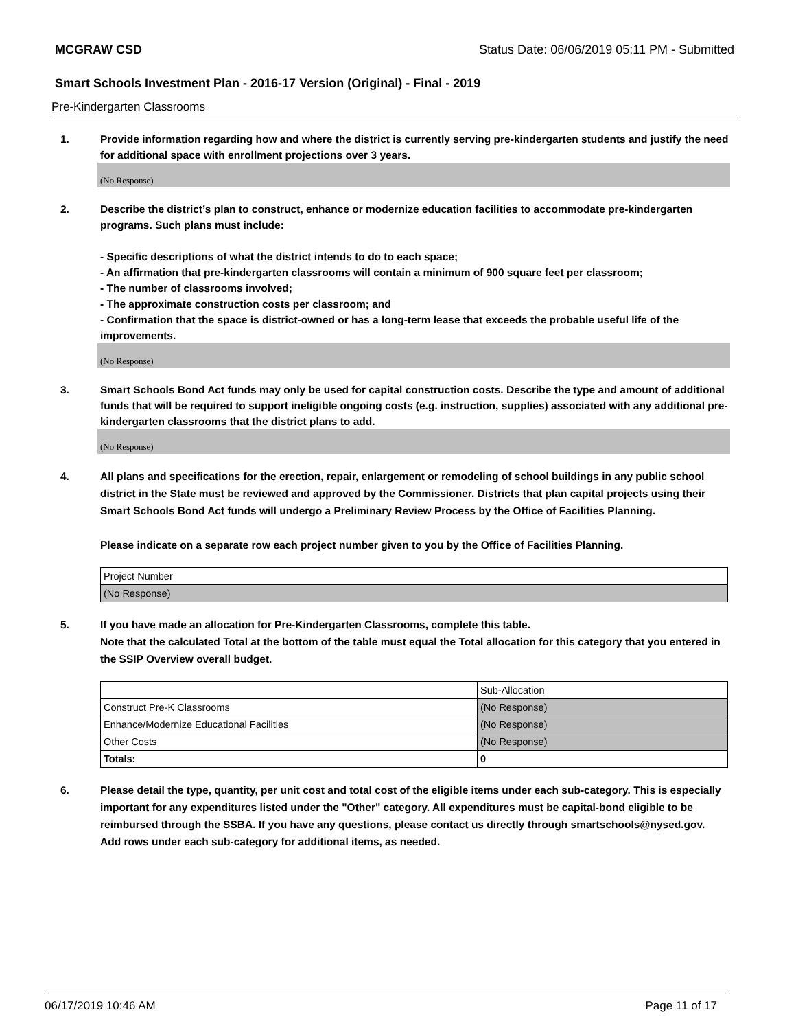MCGRAW CSD Status Date: 06/06/2019 05:11 PM - Submitted
Smart Schools Investment Plan - 2016-17 Version (Original) - Final - 2019
Pre-Kindergarten Classrooms
1. Provide information regarding how and where the district is currently serving pre-kindergarten students and justify the need for additional space with enrollment projections over 3 years.
(No Response)
2. Describe the district’s plan to construct, enhance or modernize education facilities to accommodate pre-kindergarten programs. Such plans must include:
- Specific descriptions of what the district intends to do to each space;
- An affirmation that pre-kindergarten classrooms will contain a minimum of 900 square feet per classroom;
- The number of classrooms involved;
- The approximate construction costs per classroom; and
- Confirmation that the space is district-owned or has a long-term lease that exceeds the probable useful life of the improvements.
(No Response)
3. Smart Schools Bond Act funds may only be used for capital construction costs. Describe the type and amount of additional funds that will be required to support ineligible ongoing costs (e.g. instruction, supplies) associated with any additional pre-kindergarten classrooms that the district plans to add.
(No Response)
4. All plans and specifications for the erection, repair, enlargement or remodeling of school buildings in any public school district in the State must be reviewed and approved by the Commissioner. Districts that plan capital projects using their Smart Schools Bond Act funds will undergo a Preliminary Review Process by the Office of Facilities Planning.
Please indicate on a separate row each project number given to you by the Office of Facilities Planning.
| Project Number |
| (No Response) |
5. If you have made an allocation for Pre-Kindergarten Classrooms, complete this table.
Note that the calculated Total at the bottom of the table must equal the Total allocation for this category that you entered in the SSIP Overview overall budget.
| | Sub-Allocation |
| Construct Pre-K Classrooms | (No Response) |
| Enhance/Modernize Educational Facilities | (No Response) |
| Other Costs | (No Response) |
| Totals: | 0 |
6. Please detail the type, quantity, per unit cost and total cost of the eligible items under each sub-category. This is especially important for any expenditures listed under the "Other" category. All expenditures must be capital-bond eligible to be reimbursed through the SSBA. If you have any questions, please contact us directly through smartschools@nysed.gov.
Add rows under each sub-category for additional items, as needed.
06/17/2019 10:46 AM Page 11 of 17